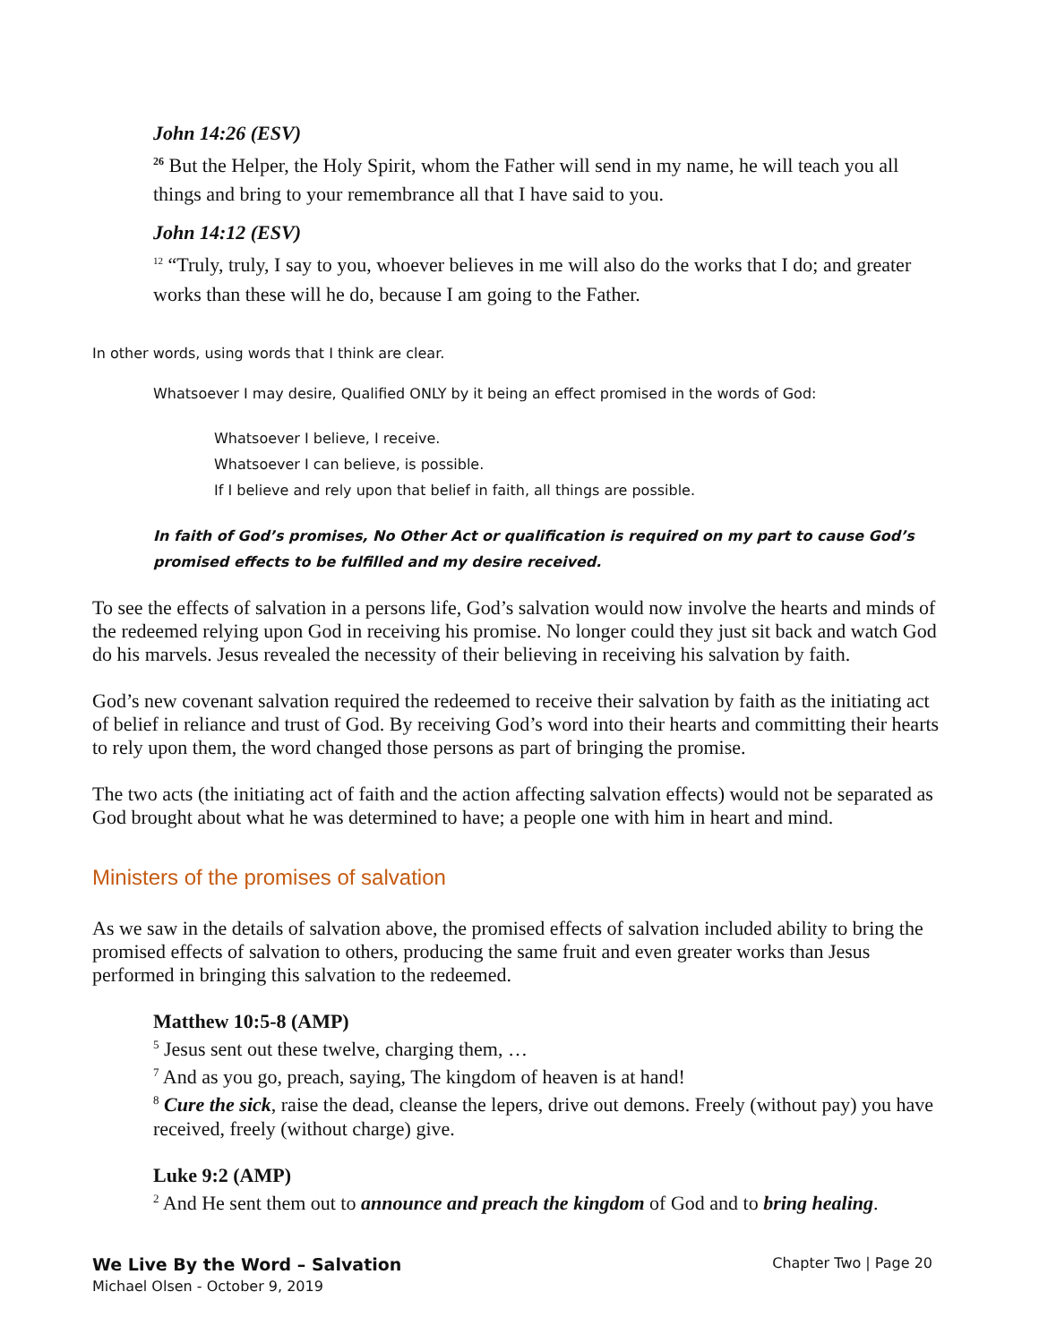John 14:26 (ESV)
<sup>26</sup> But the Helper, the Holy Spirit, whom the Father will send in my name, he will teach you all things and bring to your remembrance all that I have said to you.
John 14:12 (ESV)
<sup>12</sup> “Truly, truly, I say to you, whoever believes in me will also do the works that I do; and greater works than these will he do, because I am going to the Father.
In other words, using words that I think are clear.
Whatsoever I may desire, Qualified ONLY by it being an effect promised in the words of God:
Whatsoever I believe, I receive.
Whatsoever I can believe, is possible.
If I believe and rely upon that belief in faith, all things are possible.
In faith of God’s promises, No Other Act or qualification is required on my part to cause God’s promised effects to be fulfilled and my desire received.
To see the effects of salvation in a persons life, God’s salvation would now involve the hearts and minds of the redeemed relying upon God in receiving his promise. No longer could they just sit back and watch God do his marvels. Jesus revealed the necessity of their believing in receiving his salvation by faith.
God’s new covenant salvation required the redeemed to receive their salvation by faith as the initiating act of belief in reliance and trust of God. By receiving God’s word into their hearts and committing their hearts to rely upon them, the word changed those persons as part of bringing the promise.
The two acts (the initiating act of faith and the action affecting salvation effects) would not be separated as God brought about what he was determined to have; a people one with him in heart and mind.
Ministers of the promises of salvation
As we saw in the details of salvation above, the promised effects of salvation included ability to bring the promised effects of salvation to others, producing the same fruit and even greater works than Jesus performed in bringing this salvation to the redeemed.
Matthew 10:5-8 (AMP)
<sup>5</sup> Jesus sent out these twelve, charging them, …
<sup>7</sup> And as you go, preach, saying, The kingdom of heaven is at hand!
<sup>8</sup> Cure the sick, raise the dead, cleanse the lepers, drive out demons. Freely (without pay) you have received, freely (without charge) give.
Luke 9:2 (AMP)
<sup>2</sup> And He sent them out to announce and preach the kingdom of God and to bring healing.
We Live By the Word – Salvation Chapter Two | Page 20
Michael Olsen - October 9, 2019